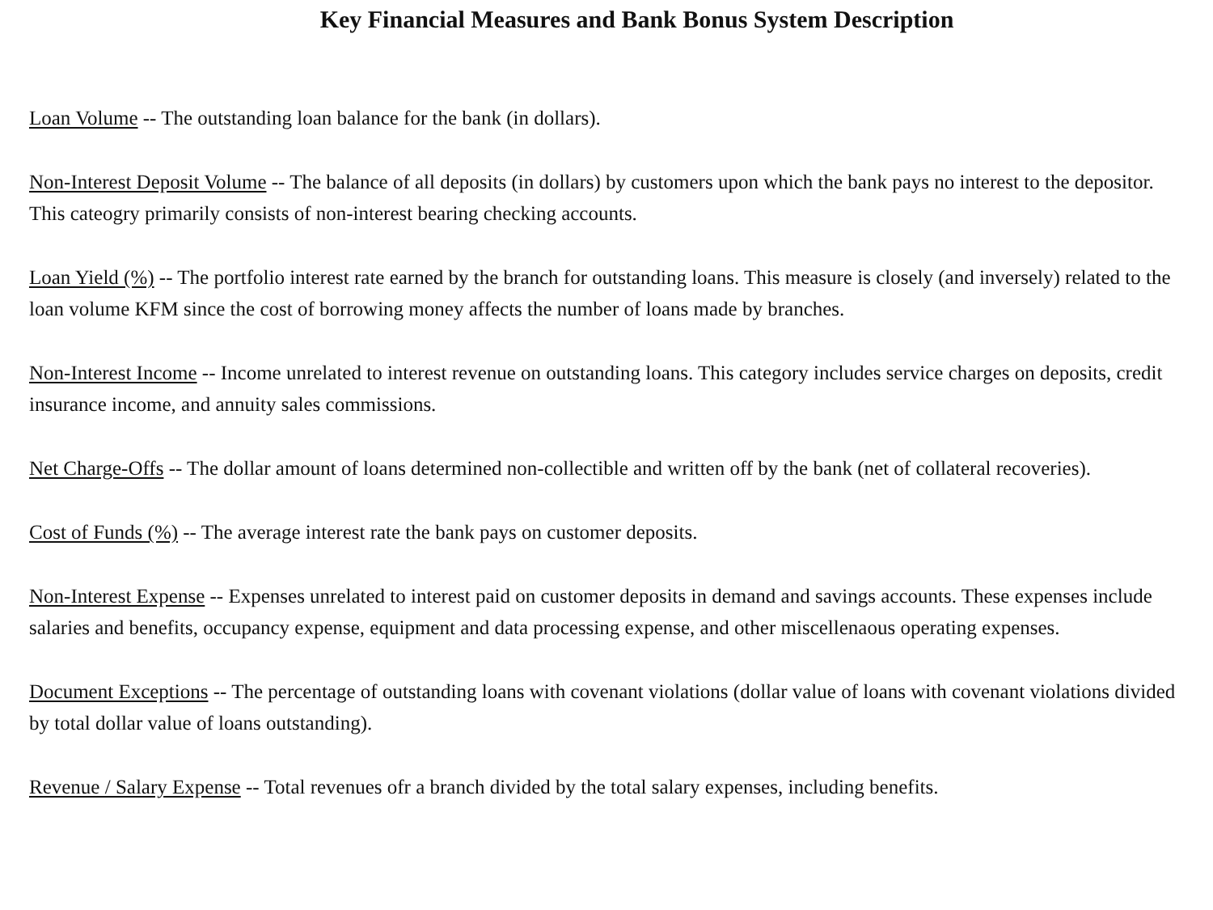Key Financial Measures and Bank Bonus System Description
Loan Volume -- The outstanding loan balance for the bank (in dollars).
Non-Interest Deposit Volume -- The balance of all deposits (in dollars) by customers upon which the bank pays no interest to the depositor. This cateogry primarily consists of non-interest bearing checking accounts.
Loan Yield (%) -- The portfolio interest rate earned by the branch for outstanding loans. This measure is closely (and inversely) related to the loan volume KFM since the cost of borrowing money affects the number of loans made by branches.
Non-Interest Income -- Income unrelated to interest revenue on outstanding loans. This category includes service charges on deposits, credit insurance income, and annuity sales commissions.
Net Charge-Offs -- The dollar amount of loans determined non-collectible and written off by the bank (net of collateral recoveries).
Cost of Funds (%) -- The average interest rate the bank pays on customer deposits.
Non-Interest Expense -- Expenses unrelated to interest paid on customer deposits in demand and savings accounts. These expenses include salaries and benefits, occupancy expense, equipment and data processing expense, and other miscellenaous operating expenses.
Document Exceptions -- The percentage of outstanding loans with covenant violations (dollar value of loans with covenant violations divided by total dollar value of loans outstanding).
Revenue / Salary Expense -- Total revenues ofr a branch divided by the total salary expenses, including benefits.